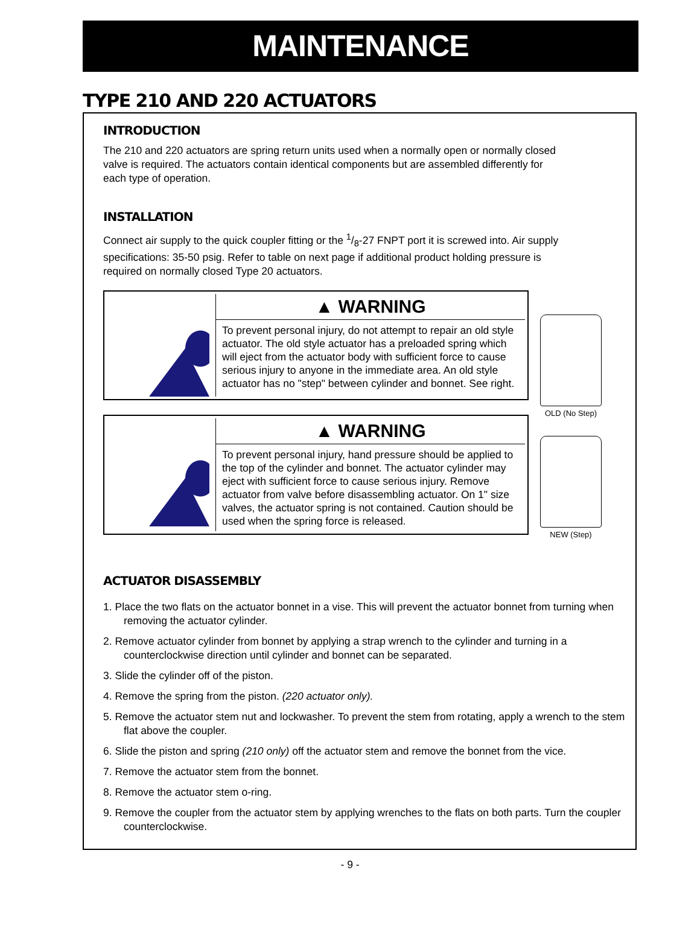MAINTENANCE
TYPE 210 AND 220 ACTUATORS
INTRODUCTION
The 210 and 220 actuators are spring return units used when a normally open or normally closed valve is required. The actuators contain identical components but are assembled differently for each type of operation.
INSTALLATION
Connect air supply to the quick coupler fitting or the 1/8-27 FNPT port it is screwed into. Air supply specifications: 35-50 psig. Refer to table on next page if additional product holding pressure is required on normally closed Type 20 actuators.
▲ WARNING
To prevent personal injury, do not attempt to repair an old style actuator. The old style actuator has a preloaded spring which will eject from the actuator body with sufficient force to cause serious injury to anyone in the immediate area. An old style actuator has no "step" between cylinder and bonnet. See right.
▲ WARNING
To prevent personal injury, hand pressure should be applied to the top of the cylinder and bonnet. The actuator cylinder may eject with sufficient force to cause serious injury. Remove actuator from valve before disassembling actuator. On 1" size valves, the actuator spring is not contained. Caution should be used when the spring force is released.
OLD (No Step)
NEW (Step)
ACTUATOR DISASSEMBLY
1. Place the two flats on the actuator bonnet in a vise. This will prevent the actuator bonnet from turning when removing the actuator cylinder.
2. Remove actuator cylinder from bonnet by applying a strap wrench to the cylinder and turning in a counterclockwise direction until cylinder and bonnet can be separated.
3. Slide the cylinder off of the piston.
4. Remove the spring from the piston. (220 actuator only).
5. Remove the actuator stem nut and lockwasher. To prevent the stem from rotating, apply a wrench to the stem flat above the coupler.
6. Slide the piston and spring (210 only) off the actuator stem and remove the bonnet from the vice.
7. Remove the actuator stem from the bonnet.
8. Remove the actuator stem o-ring.
9. Remove the coupler from the actuator stem by applying wrenches to the flats on both parts. Turn the coupler counterclockwise.
- 9 -